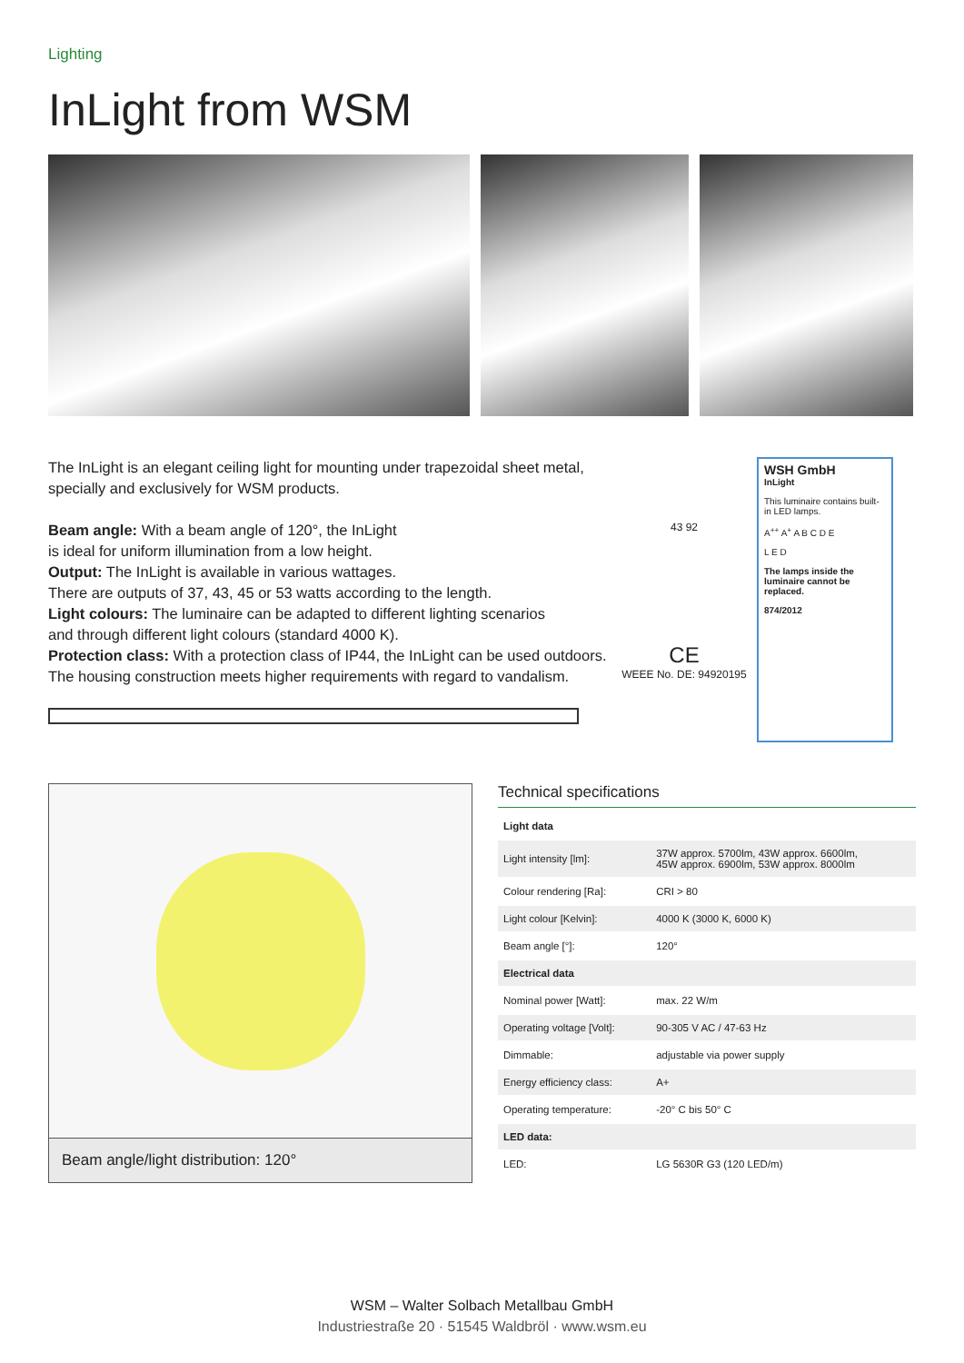Lighting
InLight from WSM
The InLight is an elegant ceiling light for mounting under trapezoidal sheet metal, specially and exclusively for WSM products.
Beam angle: With a beam angle of 120°, the InLight
is ideal for uniform illumination from a low height.
Output: The InLight is available in various wattages.
There are outputs of 37, 43, 45 or 53 watts according to the length.
Light colours: The luminaire can be adapted to different lighting scenarios
and through different light colours (standard 4000 K).
Protection class: With a protection class of IP44, the InLight can be used outdoors.
The housing construction meets higher requirements with regard to vandalism.
43 92
CE
WEEE No. DE: 94920195
WSH GmbH
InLight
This luminaire contains built-in LED lamps.
A<sup>++</sup> A<sup>+</sup> A B C D E
L E D
The lamps inside the luminaire cannot be replaced.
874/2012
Beam angle/light distribution: 120°
Technical specifications
| Light data | |
| --- | --- |
| Light intensity [lm]: | 37W approx. 5700lm, 43W approx. 6600lm, 45W approx. 6900lm, 53W approx. 8000lm |
| Colour rendering [Ra]: | CRI > 80 |
| Light colour [Kelvin]: | 4000 K (3000 K, 6000 K) |
| Beam angle [°]: | 120° |
| Electrical data | |
| Nominal power [Watt]: | max. 22 W/m |
| Operating voltage [Volt]: | 90-305 V AC / 47-63 Hz |
| Dimmable: | adjustable via power supply |
| Energy efficiency class: | A+ |
| Operating temperature: | -20° C bis 50° C |
| LED data: | |
| LED: | LG 5630R G3 (120 LED/m) |
WSM – Walter Solbach Metallbau GmbH
Industriestraße 20 · 51545 Waldbröl · www.wsm.eu